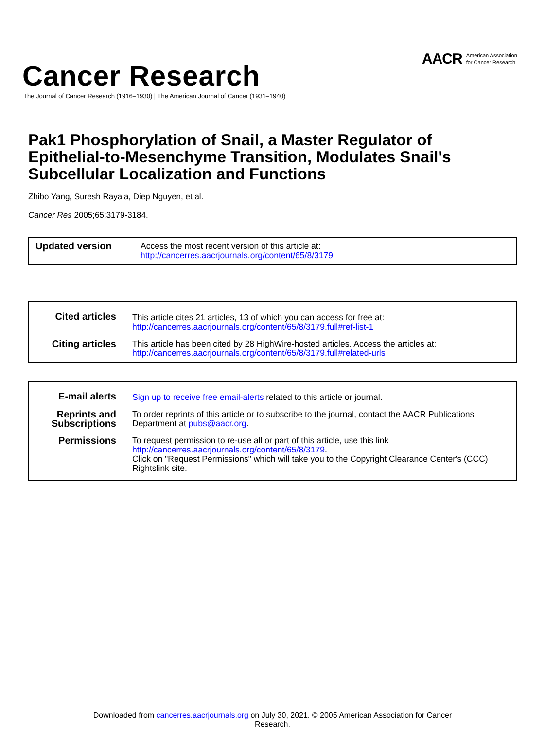Cancer Research
The Journal of Cancer Research (1916–1930) | The American Journal of Cancer (1931–1940)
AACR American Association
for Cancer Research
Pak1 Phosphorylation of Snail, a Master Regulator of Epithelial-to-Mesenchyme Transition, Modulates Snail's Subcellular Localization and Functions
Zhibo Yang, Suresh Rayala, Diep Nguyen, et al.
Cancer Res 2005;65:3179-3184.
| Updated version | Access the most recent version of this article at: http://cancerres.aacrjournals.org/content/65/8/3179 |
| Cited articles | This article cites 21 articles, 13 of which you can access for free at: http://cancerres.aacrjournals.org/content/65/8/3179.full#ref-list-1 |
| Citing articles | This article has been cited by 28 HighWire-hosted articles. Access the articles at: http://cancerres.aacrjournals.org/content/65/8/3179.full#related-urls |
| E-mail alerts | Sign up to receive free email-alerts related to this article or journal. |
| Reprints and Subscriptions | To order reprints of this article or to subscribe to the journal, contact the AACR Publications Department at pubs@aacr.org . |
| Permissions | To request permission to re-use all or part of this article, use this link http://cancerres.aacrjournals.org/content/65/8/3179 . Click on "Request Permissions" which will take you to the Copyright Clearance Center's (CCC) Rightslink site. |
Downloaded from cancerres.aacrjournals.org on July 30, 2021. © 2005 American Association for Cancer
Research.